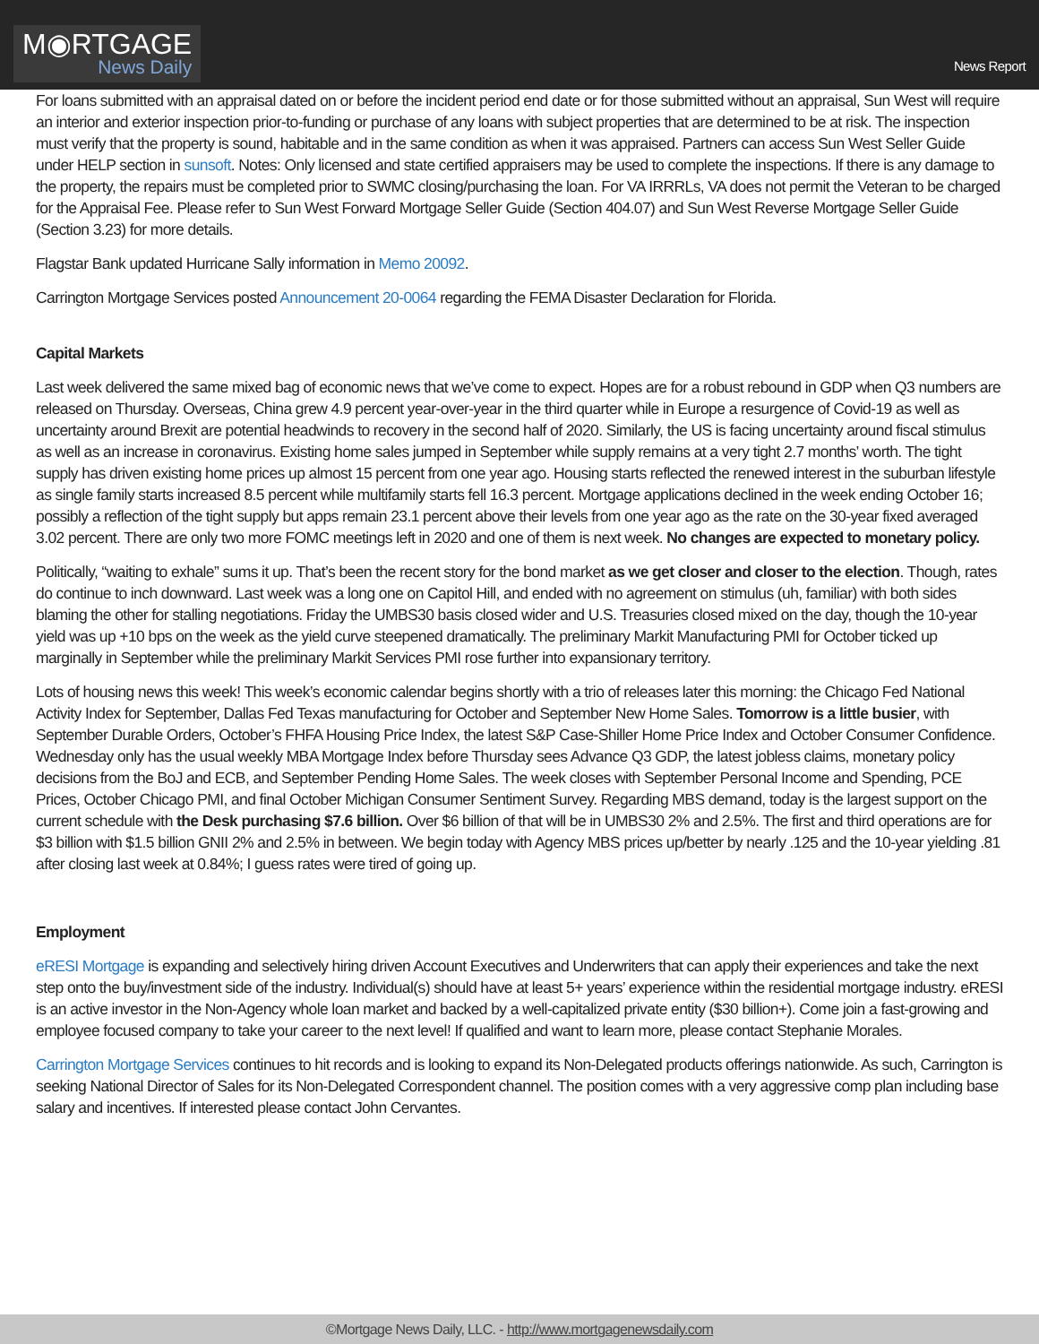M◉RTGAGE
News Daily
News Report
For loans submitted with an appraisal dated on or before the incident period end date or for those submitted without an appraisal, Sun West will require an interior and exterior inspection prior-to-funding or purchase of any loans with subject properties that are determined to be at risk. The inspection must verify that the property is sound, habitable and in the same condition as when it was appraised. Partners can access Sun West Seller Guide under HELP section in sunsoft. Notes: Only licensed and state certified appraisers may be used to complete the inspections. If there is any damage to the property, the repairs must be completed prior to SWMC closing/purchasing the loan. For VA IRRRLs, VA does not permit the Veteran to be charged for the Appraisal Fee. Please refer to Sun West Forward Mortgage Seller Guide (Section 404.07) and Sun West Reverse Mortgage Seller Guide (Section 3.23) for more details.
Flagstar Bank updated Hurricane Sally information in Memo 20092.
Carrington Mortgage Services posted Announcement 20-0064 regarding the FEMA Disaster Declaration for Florida.
Capital Markets
Last week delivered the same mixed bag of economic news that we’ve come to expect. Hopes are for a robust rebound in GDP when Q3 numbers are released on Thursday. Overseas, China grew 4.9 percent year-over-year in the third quarter while in Europe a resurgence of Covid-19 as well as uncertainty around Brexit are potential headwinds to recovery in the second half of 2020. Similarly, the US is facing uncertainty around fiscal stimulus as well as an increase in coronavirus. Existing home sales jumped in September while supply remains at a very tight 2.7 months’ worth. The tight supply has driven existing home prices up almost 15 percent from one year ago. Housing starts reflected the renewed interest in the suburban lifestyle as single family starts increased 8.5 percent while multifamily starts fell 16.3 percent. Mortgage applications declined in the week ending October 16; possibly a reflection of the tight supply but apps remain 23.1 percent above their levels from one year ago as the rate on the 30-year fixed averaged 3.02 percent. There are only two more FOMC meetings left in 2020 and one of them is next week. No changes are expected to monetary policy.
Politically, “waiting to exhale” sums it up. That’s been the recent story for the bond market as we get closer and closer to the election. Though, rates do continue to inch downward. Last week was a long one on Capitol Hill, and ended with no agreement on stimulus (uh, familiar) with both sides blaming the other for stalling negotiations. Friday the UMBS30 basis closed wider and U.S. Treasuries closed mixed on the day, though the 10-year yield was up +10 bps on the week as the yield curve steepened dramatically. The preliminary Markit Manufacturing PMI for October ticked up marginally in September while the preliminary Markit Services PMI rose further into expansionary territory.
Lots of housing news this week! This week’s economic calendar begins shortly with a trio of releases later this morning: the Chicago Fed National Activity Index for September, Dallas Fed Texas manufacturing for October and September New Home Sales. Tomorrow is a little busier, with September Durable Orders, October’s FHFA Housing Price Index, the latest S&P Case-Shiller Home Price Index and October Consumer Confidence. Wednesday only has the usual weekly MBA Mortgage Index before Thursday sees Advance Q3 GDP, the latest jobless claims, monetary policy decisions from the BoJ and ECB, and September Pending Home Sales. The week closes with September Personal Income and Spending, PCE Prices, October Chicago PMI, and final October Michigan Consumer Sentiment Survey. Regarding MBS demand, today is the largest support on the current schedule with the Desk purchasing $7.6 billion. Over $6 billion of that will be in UMBS30 2% and 2.5%. The first and third operations are for $3 billion with $1.5 billion GNII 2% and 2.5% in between. We begin today with Agency MBS prices up/better by nearly .125 and the 10-year yielding .81 after closing last week at 0.84%; I guess rates were tired of going up.
Employment
eRESI Mortgage is expanding and selectively hiring driven Account Executives and Underwriters that can apply their experiences and take the next step onto the buy/investment side of the industry. Individual(s) should have at least 5+ years’ experience within the residential mortgage industry. eRESI is an active investor in the Non-Agency whole loan market and backed by a well-capitalized private entity ($30 billion+). Come join a fast-growing and employee focused company to take your career to the next level! If qualified and want to learn more, please contact Stephanie Morales.
Carrington Mortgage Services continues to hit records and is looking to expand its Non-Delegated products offerings nationwide. As such, Carrington is seeking National Director of Sales for its Non-Delegated Correspondent channel. The position comes with a very aggressive comp plan including base salary and incentives. If interested please contact John Cervantes.
©Mortgage News Daily, LLC. - http://www.mortgagenewsdaily.com